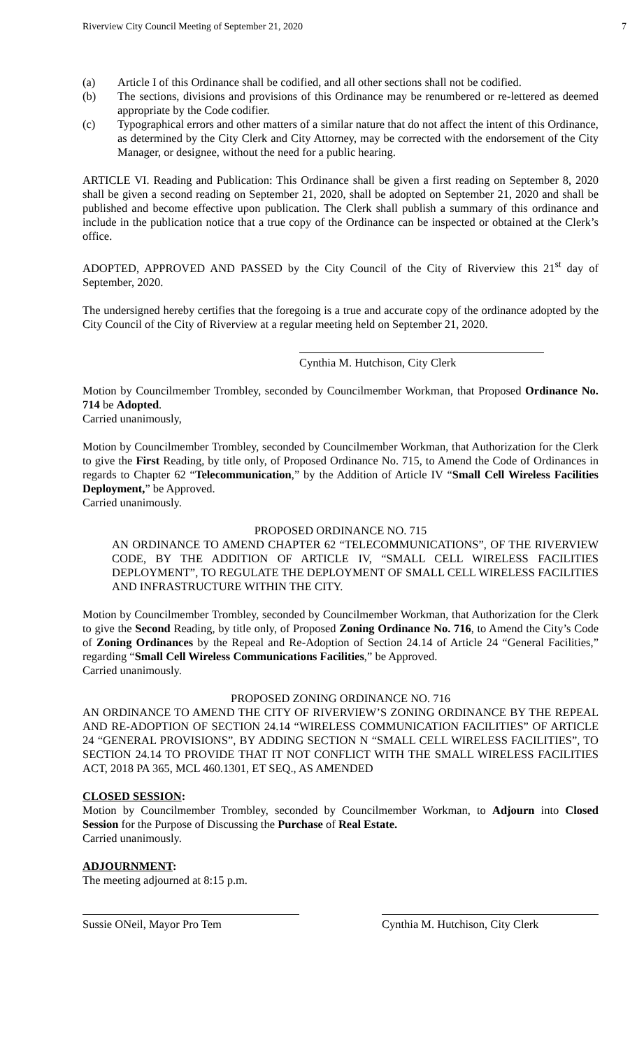Riverview City Council Meeting of September 21, 2020 7
(a) Article I of this Ordinance shall be codified, and all other sections shall not be codified.
(b) The sections, divisions and provisions of this Ordinance may be renumbered or re-lettered as deemed appropriate by the Code codifier.
(c) Typographical errors and other matters of a similar nature that do not affect the intent of this Ordinance, as determined by the City Clerk and City Attorney, may be corrected with the endorsement of the City Manager, or designee, without the need for a public hearing.
ARTICLE VI. Reading and Publication: This Ordinance shall be given a first reading on September 8, 2020 shall be given a second reading on September 21, 2020, shall be adopted on September 21, 2020 and shall be published and become effective upon publication. The Clerk shall publish a summary of this ordinance and include in the publication notice that a true copy of the Ordinance can be inspected or obtained at the Clerk’s office.
ADOPTED, APPROVED AND PASSED by the City Council of the City of Riverview this 21<sup>st</sup> day of September, 2020.
The undersigned hereby certifies that the foregoing is a true and accurate copy of the ordinance adopted by the City Council of the City of Riverview at a regular meeting held on September 21, 2020.
Cynthia M. Hutchison, City Clerk
Motion by Councilmember Trombley, seconded by Councilmember Workman, that Proposed Ordinance No. 714 be Adopted.
Carried unanimously,
Motion by Councilmember Trombley, seconded by Councilmember Workman, that Authorization for the Clerk to give the First Reading, by title only, of Proposed Ordinance No. 715, to Amend the Code of Ordinances in regards to Chapter 62 “Telecommunication,” by the Addition of Article IV “Small Cell Wireless Facilities Deployment,” be Approved.
Carried unanimously.
PROPOSED ORDINANCE NO. 715
AN ORDINANCE TO AMEND CHAPTER 62 “TELECOMMUNICATIONS”, OF THE RIVERVIEW CODE, BY THE ADDITION OF ARTICLE IV, “SMALL CELL WIRELESS FACILITIES DEPLOYMENT”, TO REGULATE THE DEPLOYMENT OF SMALL CELL WIRELESS FACILITIES AND INFRASTRUCTURE WITHIN THE CITY.
Motion by Councilmember Trombley, seconded by Councilmember Workman, that Authorization for the Clerk to give the Second Reading, by title only, of Proposed Zoning Ordinance No. 716, to Amend the City’s Code of Zoning Ordinances by the Repeal and Re-Adoption of Section 24.14 of Article 24 “General Facilities,” regarding “Small Cell Wireless Communications Facilities,” be Approved.
Carried unanimously.
PROPOSED ZONING ORDINANCE NO. 716
AN ORDINANCE TO AMEND THE CITY OF RIVERVIEW’S ZONING ORDINANCE BY THE REPEAL AND RE-ADOPTION OF SECTION 24.14 “WIRELESS COMMUNICATION FACILITIES” OF ARTICLE 24 “GENERAL PROVISIONS”, BY ADDING SECTION N “SMALL CELL WIRELESS FACILITIES”, TO SECTION 24.14 TO PROVIDE THAT IT NOT CONFLICT WITH THE SMALL WIRELESS FACILITIES ACT, 2018 PA 365, MCL 460.1301, ET SEQ., AS AMENDED
CLOSED SESSION:
Motion by Councilmember Trombley, seconded by Councilmember Workman, to Adjourn into Closed Session for the Purpose of Discussing the Purchase of Real Estate.
Carried unanimously.
ADJOURNMENT:
The meeting adjourned at 8:15 p.m.
Sussie ONeil, Mayor Pro Tem Cynthia M. Hutchison, City Clerk